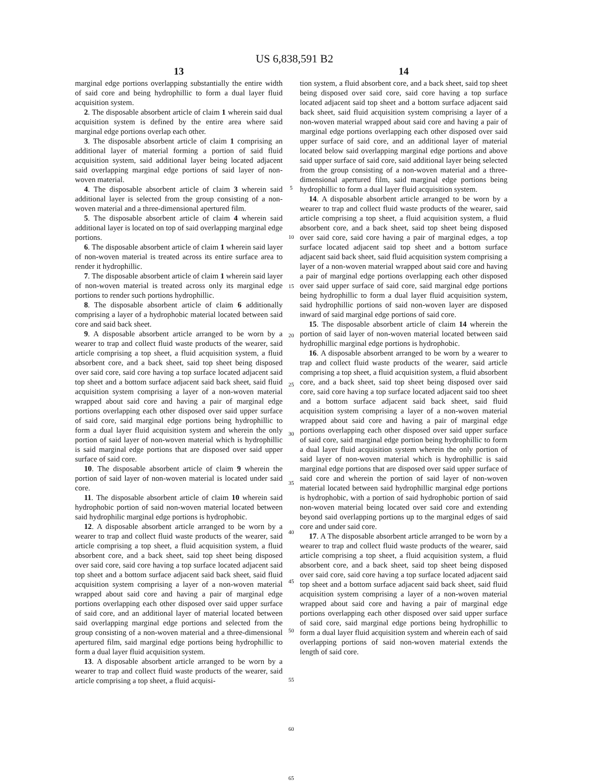US 6,838,591 B2
13
marginal edge portions overlapping substantially the entire width of said core and being hydrophillic to form a dual layer fluid acquisition system.
2. The disposable absorbent article of claim 1 wherein said dual acquisition system is defined by the entire area where said marginal edge portions overlap each other.
3. The disposable absorbent article of claim 1 comprising an additional layer of material forming a portion of said fluid acquisition system, said additional layer being located adjacent said overlapping marginal edge portions of said layer of non-woven material.
4. The disposable absorbent article of claim 3 wherein said additional layer is selected from the group consisting of a non-woven material and a three-dimensional apertured film.
5. The disposable absorbent article of claim 4 wherein said additional layer is located on top of said overlapping marginal edge portions.
6. The disposable absorbent article of claim 1 wherein said layer of non-woven material is treated across its entire surface area to render it hydrophillic.
7. The disposable absorbent article of claim 1 wherein said layer of non-woven material is treated across only its marginal edge portions to render such portions hydrophillic.
8. The disposable absorbent article of claim 6 additionally comprising a layer of a hydrophobic material located between said core and said back sheet.
9. A disposable absorbent article arranged to be worn by a wearer to trap and collect fluid waste products of the wearer, said article comprising a top sheet, a fluid acquisition system, a fluid absorbent core, and a back sheet, said top sheet being disposed over said core, said core having a top surface located adjacent said top sheet and a bottom surface adjacent said back sheet, said fluid acquisition system comprising a layer of a non-woven material wrapped about said core and having a pair of marginal edge portions overlapping each other disposed over said upper surface of said core, said marginal edge portions being hydrophillic to form a dual layer fluid acquisition system and wherein the only portion of said layer of non-woven material which is hydrophillic is said marginal edge portions that are disposed over said upper surface of said core.
10. The disposable absorbent article of claim 9 wherein the portion of said layer of non-woven material is located under said core.
11. The disposable absorbent article of claim 10 wherein said hydrophobic portion of said non-woven material located between said hydrophilic marginal edge portions is hydrophobic.
12. A disposable absorbent article arranged to be worn by a wearer to trap and collect fluid waste products of the wearer, said article comprising a top sheet, a fluid acquisition system, a fluid absorbent core, and a back sheet, said top sheet being disposed over said core, said core having a top surface located adjacent said top sheet and a bottom surface adjacent said back sheet, said fluid acquisition system comprising a layer of a non-woven material wrapped about said core and having a pair of marginal edge portions overlapping each other disposed over said upper surface of said core, and an additional layer of material located between said overlapping marginal edge portions and selected from the group consisting of a non-woven material and a three-dimensional apertured film, said marginal edge portions being hydrophillic to form a dual layer fluid acquisition system.
13. A disposable absorbent article arranged to be worn by a wearer to trap and collect fluid waste products of the wearer, said article comprising a top sheet, a fluid acquisi-
5
10
15
20
25
30
35
40
45
50
55
60
65
14
tion system, a fluid absorbent core, and a back sheet, said top sheet being disposed over said core, said core having a top surface located adjacent said top sheet and a bottom surface adjacent said back sheet, said fluid acquisition system comprising a layer of a non-woven material wrapped about said core and having a pair of marginal edge portions overlapping each other disposed over said upper surface of said core, and an additional layer of material located below said overlapping marginal edge portions and above said upper surface of said core, said additional layer being selected from the group consisting of a non-woven material and a three-dimensional apertured film, said marginal edge portions being hydrophillic to form a dual layer fluid acquisition system.
14. A disposable absorbent article arranged to be worn by a wearer to trap and collect fluid waste products of the wearer, said article comprising a top sheet, a fluid acquisition system, a fluid absorbent core, and a back sheet, said top sheet being disposed over said core, said core having a pair of marginal edges, a top surface located adjacent said top sheet and a bottom surface adjacent said back sheet, said fluid acquisition system comprising a layer of a non-woven material wrapped about said core and having a pair of marginal edge portions overlapping each other disposed over said upper surface of said core, said marginal edge portions being hydrophillic to form a dual layer fluid acquisition system, said hydrophillic portions of said non-woven layer are disposed inward of said marginal edge portions of said core.
15. The disposable absorbent article of claim 14 wherein the portion of said layer of non-woven material located between said hydrophillic marginal edge portions is hydrophobic.
16. A disposable absorbent arranged to be worn by a wearer to trap and collect fluid waste products of the wearer, said article comprising a top sheet, a fluid acquisition system, a fluid absorbent core, and a back sheet, said top sheet being disposed over said core, said core having a top surface located adjacent said too sheet and a bottom surface adjacent said back sheet, said fluid acquisition system comprising a layer of a non-woven material wrapped about said core and having a pair of marginal edge portions overlapping each other disposed over said upper surface of said core, said marginal edge portion being hydrophillic to form a dual layer fluid acquisition system wherein the only portion of said layer of non-woven material which is hydrophillic is said marginal edge portions that are disposed over said upper surface of said core and wherein the portion of said layer of non-woven material located between said hydrophillic marginal edge portions is hydrophobic, with a portion of said hydrophobic portion of said non-woven material being located over said core and extending beyond said overlapping portions up to the marginal edges of said core and under said core.
17. A The disposable absorbent article arranged to be worn by a wearer to trap and collect fluid waste products of the wearer, said article comprising a top sheet, a fluid acquisition system, a fluid absorbent core, and a back sheet, said top sheet being disposed over said core, said core having a top surface located adjacent said top sheet and a bottom surface adjacent said back sheet, said fluid acquisition system comprising a layer of a non-woven material wrapped about said core and having a pair of marginal edge portions overlapping each other disposed over said upper surface of said core, said marginal edge portions being hydrophillic to form a dual layer fluid acquisition system and wherein each of said overlapping portions of said non-woven material extends the length of said core.